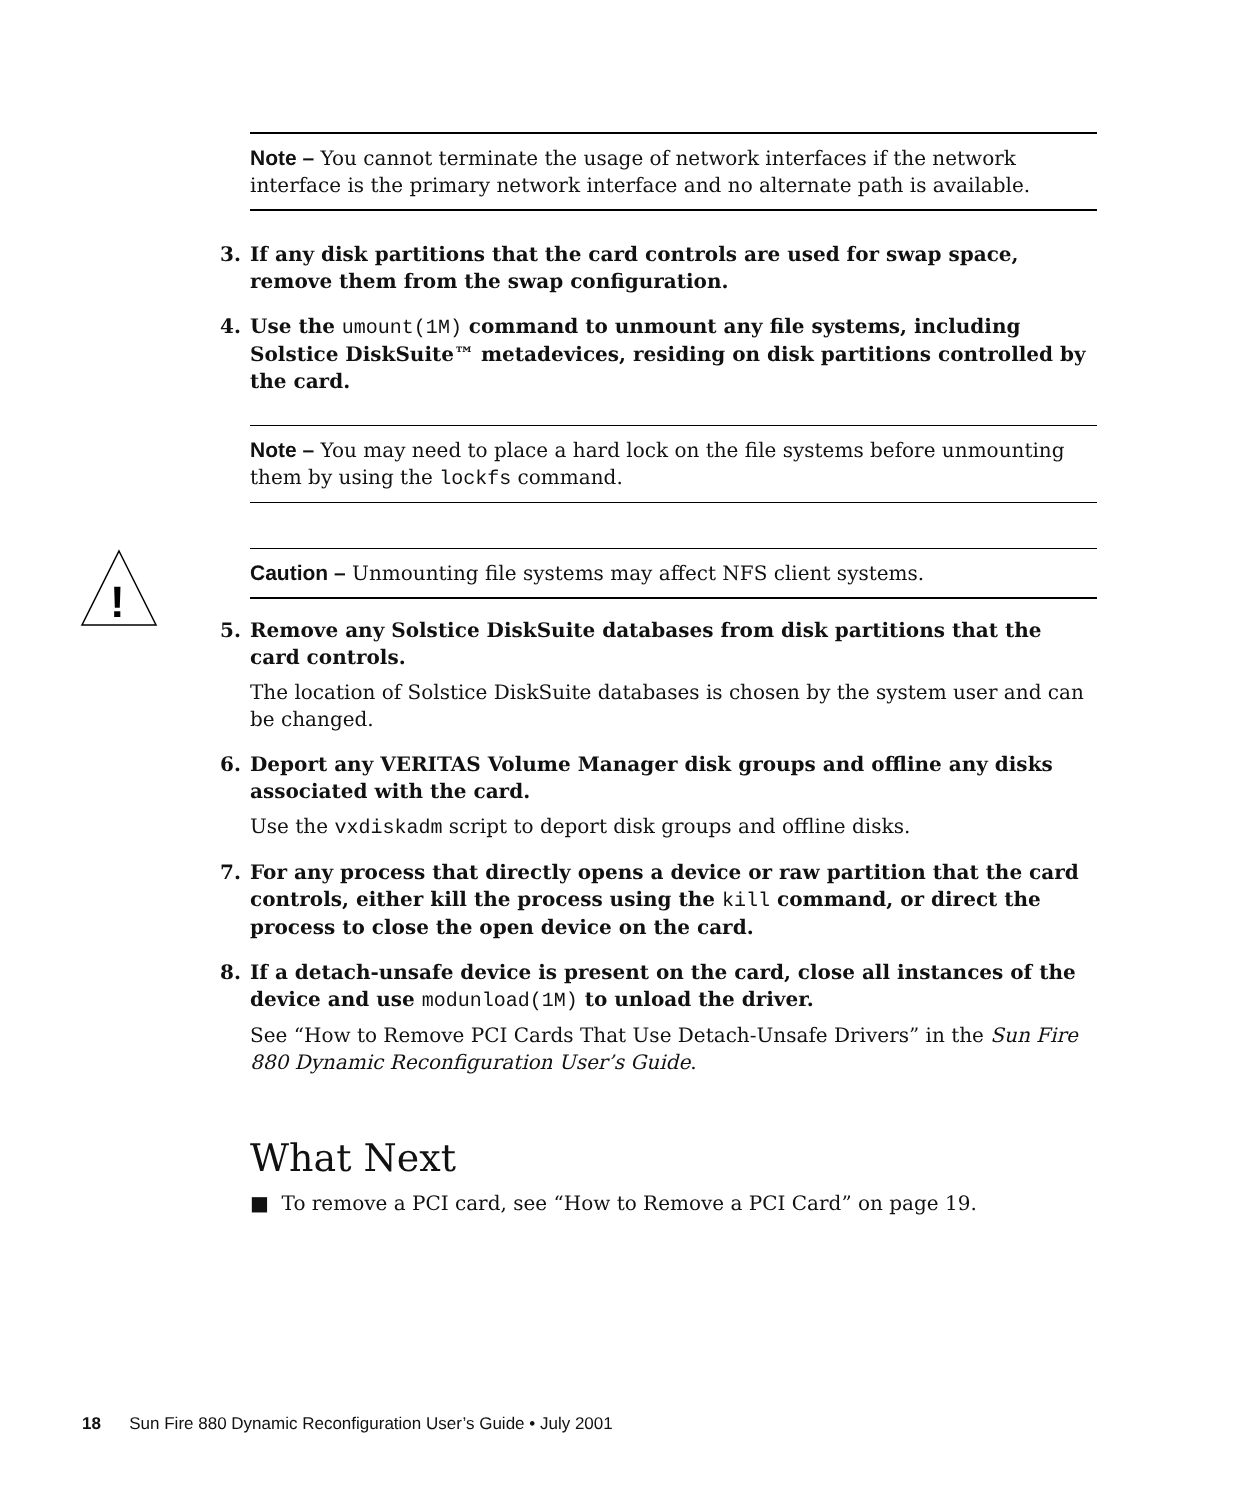Note – You cannot terminate the usage of network interfaces if the network interface is the primary network interface and no alternate path is available.
3. If any disk partitions that the card controls are used for swap space, remove them from the swap configuration.
4. Use the umount(1M) command to unmount any file systems, including Solstice DiskSuite™ metadevices, residing on disk partitions controlled by the card.
Note – You may need to place a hard lock on the file systems before unmounting them by using the lockfs command.
!
Caution – Unmounting file systems may affect NFS client systems.
5. Remove any Solstice DiskSuite databases from disk partitions that the card controls.
The location of Solstice DiskSuite databases is chosen by the system user and can be changed.
6. Deport any VERITAS Volume Manager disk groups and offline any disks associated with the card.
Use the vxdiskadm script to deport disk groups and offline disks.
7. For any process that directly opens a device or raw partition that the card controls, either kill the process using the kill command, or direct the process to close the open device on the card.
8. If a detach-unsafe device is present on the card, close all instances of the device and use modunload(1M) to unload the driver.
See “How to Remove PCI Cards That Use Detach-Unsafe Drivers” in the Sun Fire 880 Dynamic Reconfiguration User’s Guide.
What Next
■ To remove a PCI card, see “How to Remove a PCI Card” on page 19.
18 Sun Fire 880 Dynamic Reconfiguration User’s Guide • July 2001